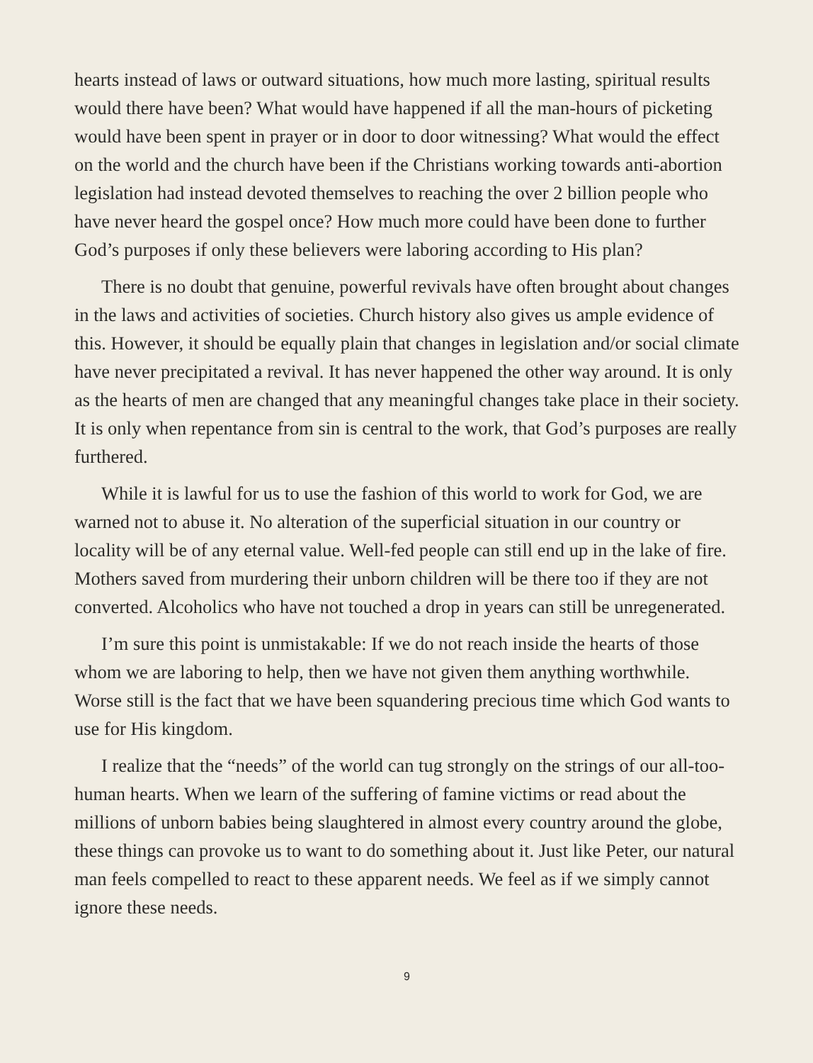hearts instead of laws or outward situations, how much more lasting, spiritual results would there have been? What would have happened if all the man-hours of picketing would have been spent in prayer or in door to door witnessing? What would the effect on the world and the church have been if the Christians working towards anti-abortion legislation had instead devoted themselves to reaching the over 2 billion people who have never heard the gospel once? How much more could have been done to further God’s purposes if only these believers were laboring according to His plan?
There is no doubt that genuine, powerful revivals have often brought about changes in the laws and activities of societies. Church history also gives us ample evidence of this. However, it should be equally plain that changes in legislation and/or social climate have never precipitated a revival. It has never happened the other way around. It is only as the hearts of men are changed that any meaningful changes take place in their society. It is only when repentance from sin is central to the work, that God’s purposes are really furthered.
While it is lawful for us to use the fashion of this world to work for God, we are warned not to abuse it. No alteration of the superficial situation in our country or locality will be of any eternal value. Well-fed people can still end up in the lake of fire. Mothers saved from murdering their unborn children will be there too if they are not converted. Alcoholics who have not touched a drop in years can still be unregenerated.
I’m sure this point is unmistakable: If we do not reach inside the hearts of those whom we are laboring to help, then we have not given them anything worthwhile. Worse still is the fact that we have been squandering precious time which God wants to use for His kingdom.
I realize that the “needs” of the world can tug strongly on the strings of our all-too-human hearts. When we learn of the suffering of famine victims or read about the millions of unborn babies being slaughtered in almost every country around the globe, these things can provoke us to want to do something about it. Just like Peter, our natural man feels compelled to react to these apparent needs. We feel as if we simply cannot ignore these needs.
9